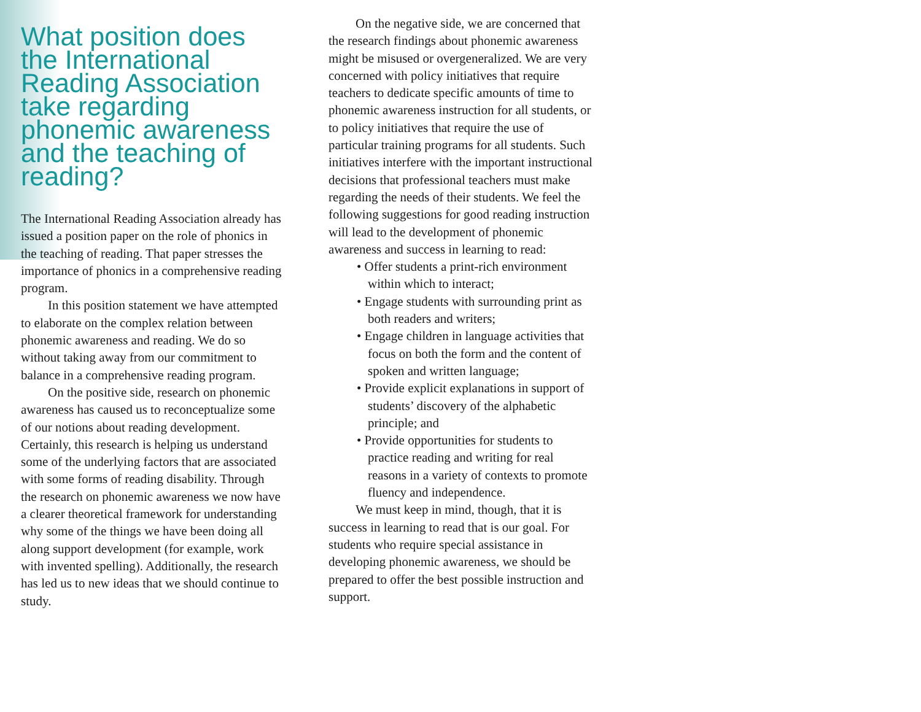What position does the International Reading Association take regarding phonemic awareness and the teaching of reading?
The International Reading Association already has issued a position paper on the role of phonics in the teaching of reading. That paper stresses the importance of phonics in a comprehensive reading program.
In this position statement we have attempted to elaborate on the complex relation between phonemic awareness and reading. We do so without taking away from our commitment to balance in a comprehensive reading program.
On the positive side, research on phonemic awareness has caused us to reconceptualize some of our notions about reading development. Certainly, this research is helping us understand some of the underlying factors that are associated with some forms of reading disability. Through the research on phonemic awareness we now have a clearer theoretical framework for understanding why some of the things we have been doing all along support development (for example, work with invented spelling). Additionally, the research has led us to new ideas that we should continue to study.
On the negative side, we are concerned that the research findings about phonemic awareness might be misused or overgeneralized. We are very concerned with policy initiatives that require teachers to dedicate specific amounts of time to phonemic awareness instruction for all students, or to policy initiatives that require the use of particular training programs for all students. Such initiatives interfere with the important instructional decisions that professional teachers must make regarding the needs of their students. We feel the following suggestions for good reading instruction will lead to the development of phonemic awareness and success in learning to read:
• Offer students a print-rich environment within which to interact;
• Engage students with surrounding print as both readers and writers;
• Engage children in language activities that focus on both the form and the content of spoken and written language;
• Provide explicit explanations in support of students’ discovery of the alphabetic principle; and
• Provide opportunities for students to practice reading and writing for real reasons in a variety of contexts to promote fluency and independence.
We must keep in mind, though, that it is success in learning to read that is our goal. For students who require special assistance in developing phonemic awareness, we should be prepared to offer the best possible instruction and support.